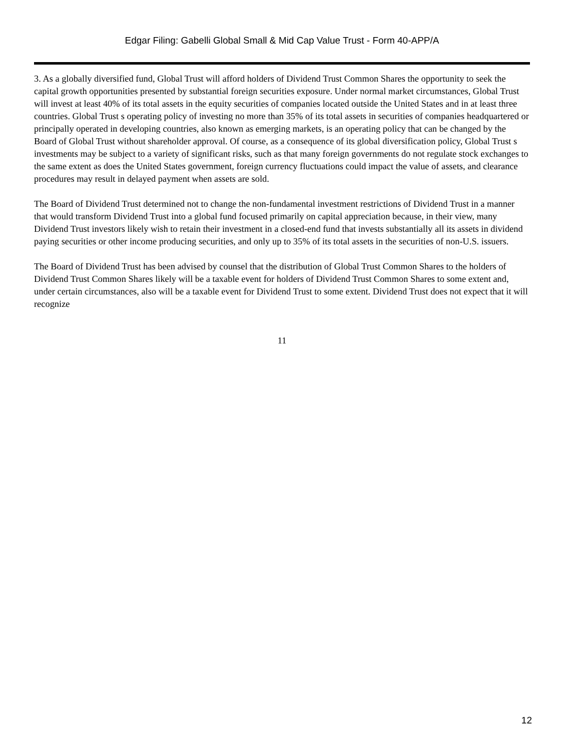Edgar Filing: Gabelli Global Small & Mid Cap Value Trust - Form 40-APP/A
3. As a globally diversified fund, Global Trust will afford holders of Dividend Trust Common Shares the opportunity to seek the capital growth opportunities presented by substantial foreign securities exposure. Under normal market circumstances, Global Trust will invest at least 40% of its total assets in the equity securities of companies located outside the United States and in at least three countries. Global Trust s operating policy of investing no more than 35% of its total assets in securities of companies headquartered or principally operated in developing countries, also known as emerging markets, is an operating policy that can be changed by the Board of Global Trust without shareholder approval. Of course, as a consequence of its global diversification policy, Global Trust s investments may be subject to a variety of significant risks, such as that many foreign governments do not regulate stock exchanges to the same extent as does the United States government, foreign currency fluctuations could impact the value of assets, and clearance procedures may result in delayed payment when assets are sold.
The Board of Dividend Trust determined not to change the non-fundamental investment restrictions of Dividend Trust in a manner that would transform Dividend Trust into a global fund focused primarily on capital appreciation because, in their view, many Dividend Trust investors likely wish to retain their investment in a closed-end fund that invests substantially all its assets in dividend paying securities or other income producing securities, and only up to 35% of its total assets in the securities of non-U.S. issuers.
The Board of Dividend Trust has been advised by counsel that the distribution of Global Trust Common Shares to the holders of Dividend Trust Common Shares likely will be a taxable event for holders of Dividend Trust Common Shares to some extent and, under certain circumstances, also will be a taxable event for Dividend Trust to some extent. Dividend Trust does not expect that it will recognize
11
12